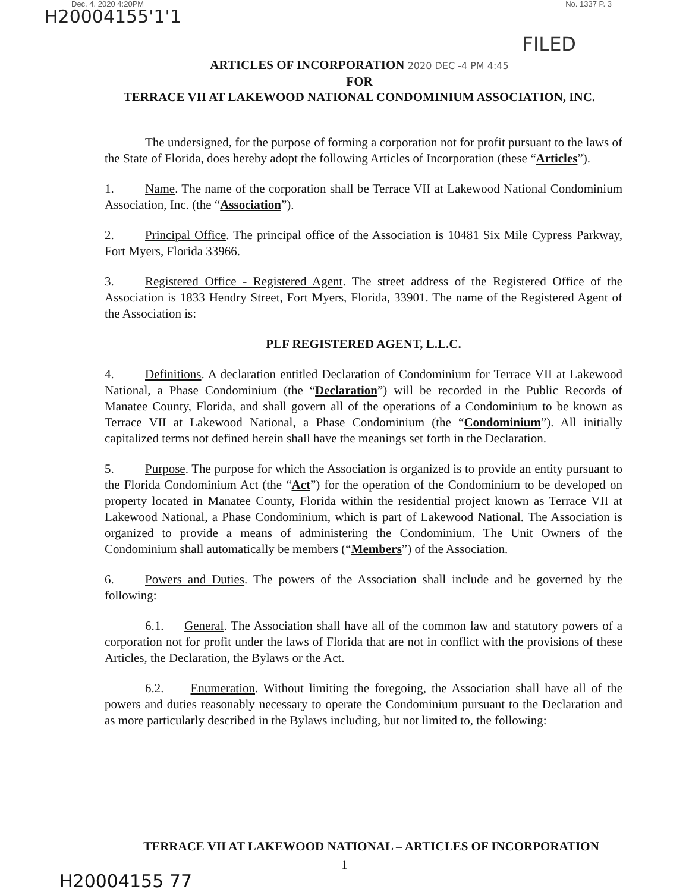Dec. 4. 2020 4:20PM No. 1337 P. 3
H20004155'1'1
FILED
ARTICLES OF INCORPORATION 2020 DEC -4 PM 4:45
FOR
TERRACE VII AT LAKEWOOD NATIONAL CONDOMINIUM ASSOCIATION, INC.
The undersigned, for the purpose of forming a corporation not for profit pursuant to the laws of the State of Florida, does hereby adopt the following Articles of Incorporation (these “Articles”).
1. Name. The name of the corporation shall be Terrace VII at Lakewood National Condominium Association, Inc. (the “Association”).
2. Principal Office. The principal office of the Association is 10481 Six Mile Cypress Parkway, Fort Myers, Florida 33966.
3. Registered Office - Registered Agent. The street address of the Registered Office of the Association is 1833 Hendry Street, Fort Myers, Florida, 33901. The name of the Registered Agent of the Association is:
PLF REGISTERED AGENT, L.L.C.
4. Definitions. A declaration entitled Declaration of Condominium for Terrace VII at Lakewood National, a Phase Condominium (the “Declaration”) will be recorded in the Public Records of Manatee County, Florida, and shall govern all of the operations of a Condominium to be known as Terrace VII at Lakewood National, a Phase Condominium (the “Condominium”). All initially capitalized terms not defined herein shall have the meanings set forth in the Declaration.
5. Purpose. The purpose for which the Association is organized is to provide an entity pursuant to the Florida Condominium Act (the “Act”) for the operation of the Condominium to be developed on property located in Manatee County, Florida within the residential project known as Terrace VII at Lakewood National, a Phase Condominium, which is part of Lakewood National. The Association is organized to provide a means of administering the Condominium. The Unit Owners of the Condominium shall automatically be members (“Members”) of the Association.
6. Powers and Duties. The powers of the Association shall include and be governed by the following:
6.1. General. The Association shall have all of the common law and statutory powers of a corporation not for profit under the laws of Florida that are not in conflict with the provisions of these Articles, the Declaration, the Bylaws or the Act.
6.2. Enumeration. Without limiting the foregoing, the Association shall have all of the powers and duties reasonably necessary to operate the Condominium pursuant to the Declaration and as more particularly described in the Bylaws including, but not limited to, the following:
TERRACE VII AT LAKEWOOD NATIONAL – ARTICLES OF INCORPORATION
1
H20004155 77